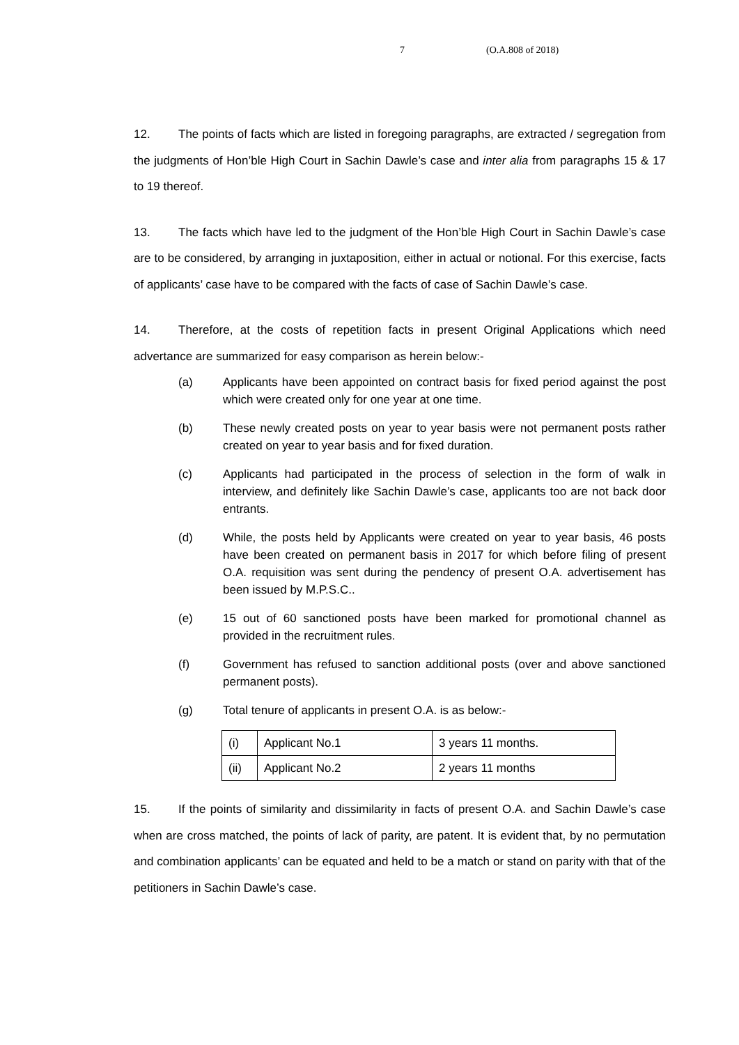7 (O.A.808 of 2018)
12. The points of facts which are listed in foregoing paragraphs, are extracted / segregation from the judgments of Hon’ble High Court in Sachin Dawle’s case and inter alia from paragraphs 15 & 17 to 19 thereof.
13. The facts which have led to the judgment of the Hon’ble High Court in Sachin Dawle’s case are to be considered, by arranging in juxtaposition, either in actual or notional. For this exercise, facts of applicants’ case have to be compared with the facts of case of Sachin Dawle’s case.
14. Therefore, at the costs of repetition facts in present Original Applications which need advertance are summarized for easy comparison as herein below:-
(a) Applicants have been appointed on contract basis for fixed period against the post which were created only for one year at one time.
(b) These newly created posts on year to year basis were not permanent posts rather created on year to year basis and for fixed duration.
(c) Applicants had participated in the process of selection in the form of walk in interview, and definitely like Sachin Dawle’s case, applicants too are not back door entrants.
(d) While, the posts held by Applicants were created on year to year basis, 46 posts have been created on permanent basis in 2017 for which before filing of present O.A. requisition was sent during the pendency of present O.A. advertisement has been issued by M.P.S.C..
(e) 15 out of 60 sanctioned posts have been marked for promotional channel as provided in the recruitment rules.
(f) Government has refused to sanction additional posts (over and above sanctioned permanent posts).
(g) Total tenure of applicants in present O.A. is as below:-
| (i) | Applicant No.1 | 3 years 11 months. |
| (ii) | Applicant No.2 | 2 years 11 months |
15. If the points of similarity and dissimilarity in facts of present O.A. and Sachin Dawle’s case when are cross matched, the points of lack of parity, are patent. It is evident that, by no permutation and combination applicants’ can be equated and held to be a match or stand on parity with that of the petitioners in Sachin Dawle’s case.